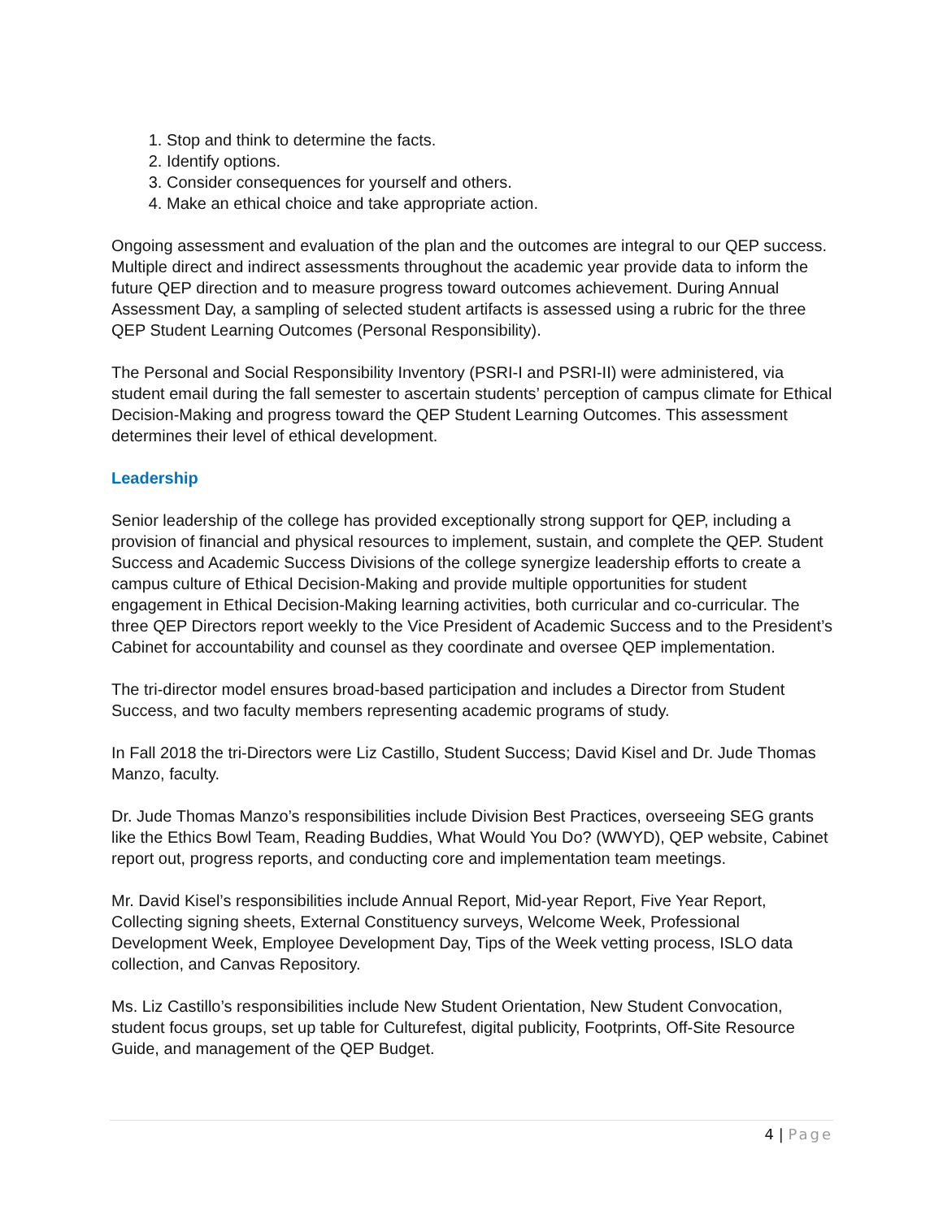1. Stop and think to determine the facts.
2. Identify options.
3. Consider consequences for yourself and others.
4. Make an ethical choice and take appropriate action.
Ongoing assessment and evaluation of the plan and the outcomes are integral to our QEP success. Multiple direct and indirect assessments throughout the academic year provide data to inform the future QEP direction and to measure progress toward outcomes achievement. During Annual Assessment Day, a sampling of selected student artifacts is assessed using a rubric for the three QEP Student Learning Outcomes (Personal Responsibility).
The Personal and Social Responsibility Inventory (PSRI-I and PSRI-II) were administered, via student email during the fall semester to ascertain students’ perception of campus climate for Ethical Decision-Making and progress toward the QEP Student Learning Outcomes. This assessment determines their level of ethical development.
Leadership
Senior leadership of the college has provided exceptionally strong support for QEP, including a provision of financial and physical resources to implement, sustain, and complete the QEP. Student Success and Academic Success Divisions of the college synergize leadership efforts to create a campus culture of Ethical Decision-Making and provide multiple opportunities for student engagement in Ethical Decision-Making learning activities, both curricular and co-curricular. The three QEP Directors report weekly to the Vice President of Academic Success and to the President’s Cabinet for accountability and counsel as they coordinate and oversee QEP implementation.
The tri-director model ensures broad-based participation and includes a Director from Student Success, and two faculty members representing academic programs of study.
In Fall 2018 the tri-Directors were Liz Castillo, Student Success; David Kisel and Dr. Jude Thomas Manzo, faculty.
Dr. Jude Thomas Manzo’s responsibilities include Division Best Practices, overseeing SEG grants like the Ethics Bowl Team, Reading Buddies, What Would You Do? (WWYD), QEP website, Cabinet report out, progress reports, and conducting core and implementation team meetings.
Mr. David Kisel’s responsibilities include Annual Report, Mid-year Report, Five Year Report, Collecting signing sheets, External Constituency surveys, Welcome Week, Professional Development Week, Employee Development Day, Tips of the Week vetting process, ISLO data collection, and Canvas Repository.
Ms. Liz Castillo’s responsibilities include New Student Orientation, New Student Convocation, student focus groups, set up table for Culturefest, digital publicity, Footprints, Off-Site Resource Guide, and management of the QEP Budget.
4 | Page